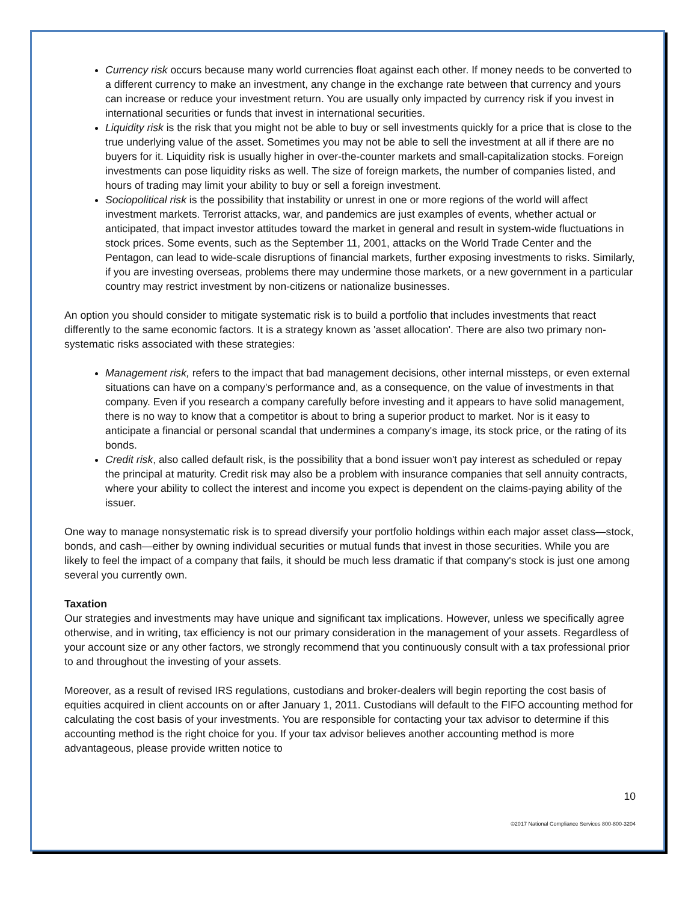Currency risk occurs because many world currencies float against each other. If money needs to be converted to a different currency to make an investment, any change in the exchange rate between that currency and yours can increase or reduce your investment return. You are usually only impacted by currency risk if you invest in international securities or funds that invest in international securities.
Liquidity risk is the risk that you might not be able to buy or sell investments quickly for a price that is close to the true underlying value of the asset. Sometimes you may not be able to sell the investment at all if there are no buyers for it. Liquidity risk is usually higher in over-the-counter markets and small-capitalization stocks. Foreign investments can pose liquidity risks as well. The size of foreign markets, the number of companies listed, and hours of trading may limit your ability to buy or sell a foreign investment.
Sociopolitical risk is the possibility that instability or unrest in one or more regions of the world will affect investment markets. Terrorist attacks, war, and pandemics are just examples of events, whether actual or anticipated, that impact investor attitudes toward the market in general and result in system-wide fluctuations in stock prices. Some events, such as the September 11, 2001, attacks on the World Trade Center and the Pentagon, can lead to wide-scale disruptions of financial markets, further exposing investments to risks. Similarly, if you are investing overseas, problems there may undermine those markets, or a new government in a particular country may restrict investment by non-citizens or nationalize businesses.
An option you should consider to mitigate systematic risk is to build a portfolio that includes investments that react differently to the same economic factors. It is a strategy known as 'asset allocation'. There are also two primary non-systematic risks associated with these strategies:
Management risk, refers to the impact that bad management decisions, other internal missteps, or even external situations can have on a company's performance and, as a consequence, on the value of investments in that company. Even if you research a company carefully before investing and it appears to have solid management, there is no way to know that a competitor is about to bring a superior product to market. Nor is it easy to anticipate a financial or personal scandal that undermines a company's image, its stock price, or the rating of its bonds.
Credit risk, also called default risk, is the possibility that a bond issuer won't pay interest as scheduled or repay the principal at maturity. Credit risk may also be a problem with insurance companies that sell annuity contracts, where your ability to collect the interest and income you expect is dependent on the claims-paying ability of the issuer.
One way to manage nonsystematic risk is to spread diversify your portfolio holdings within each major asset class—stock, bonds, and cash—either by owning individual securities or mutual funds that invest in those securities. While you are likely to feel the impact of a company that fails, it should be much less dramatic if that company's stock is just one among several you currently own.
Taxation
Our strategies and investments may have unique and significant tax implications. However, unless we specifically agree otherwise, and in writing, tax efficiency is not our primary consideration in the management of your assets. Regardless of your account size or any other factors, we strongly recommend that you continuously consult with a tax professional prior to and throughout the investing of your assets.
Moreover, as a result of revised IRS regulations, custodians and broker-dealers will begin reporting the cost basis of equities acquired in client accounts on or after January 1, 2011. Custodians will default to the FIFO accounting method for calculating the cost basis of your investments. You are responsible for contacting your tax advisor to determine if this accounting method is the right choice for you. If your tax advisor believes another accounting method is more advantageous, please provide written notice to
10
©2017 National Compliance Services 800-800-3204